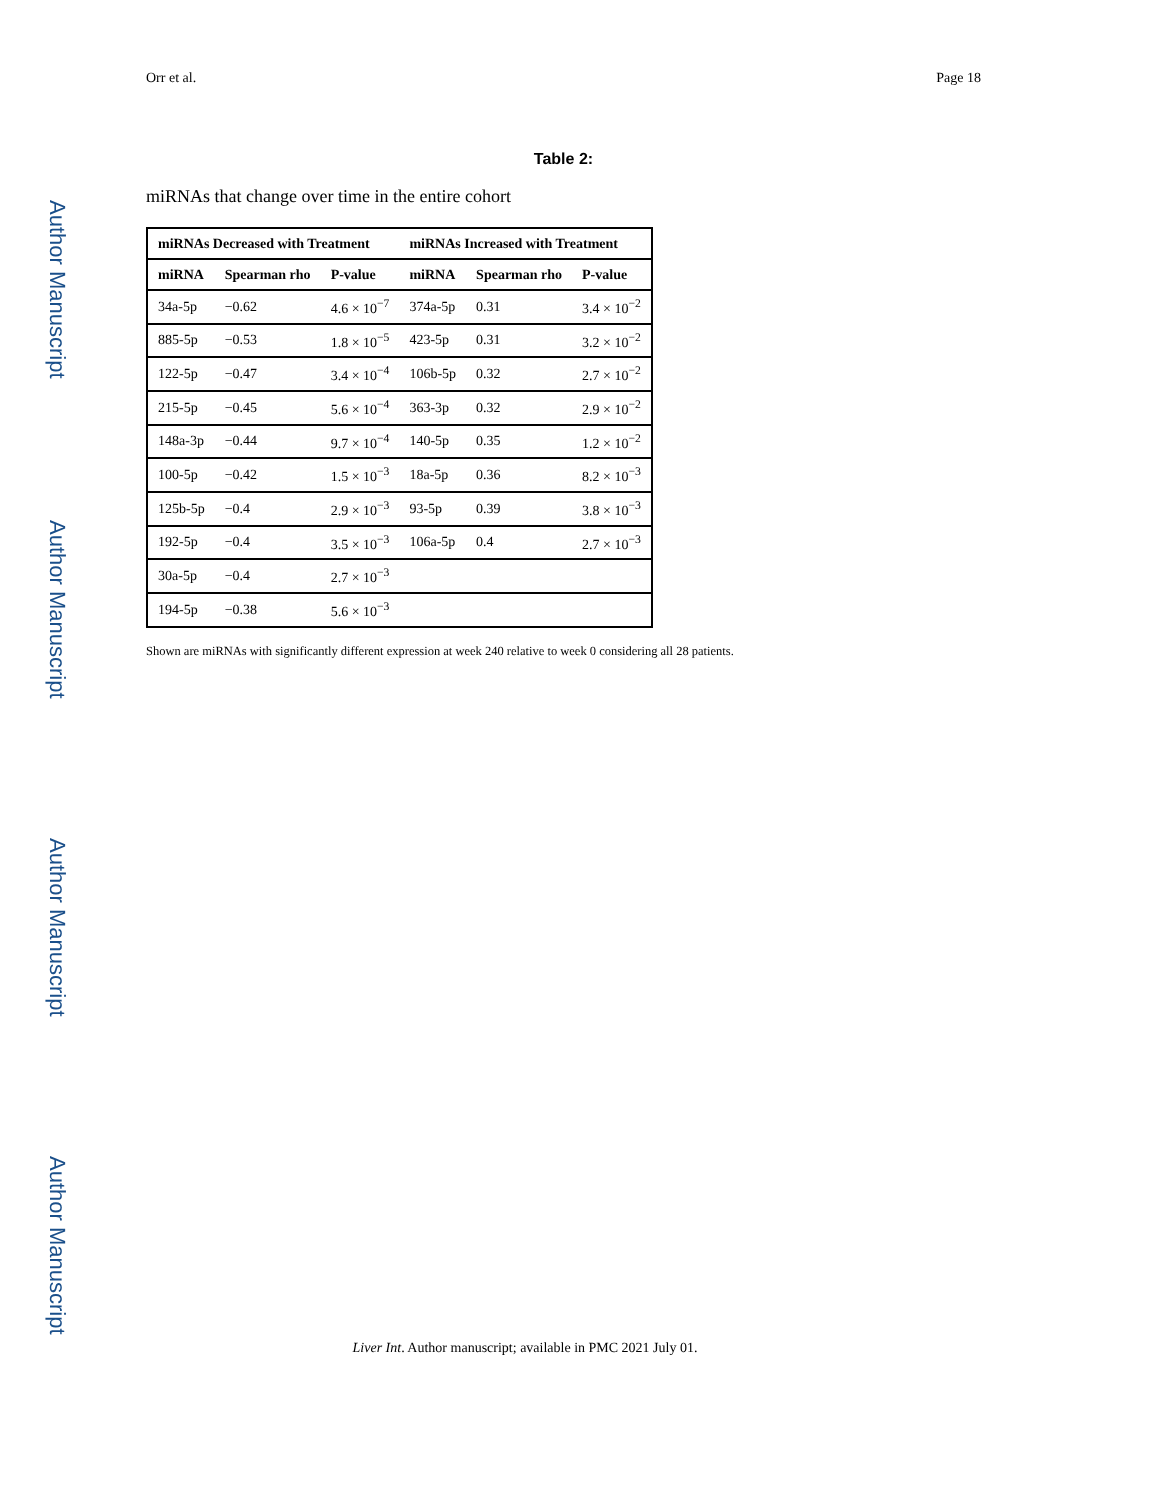Author Manuscript
Author Manuscript
Author Manuscript
Author Manuscript
Orr et al. Page 18
Table 2:
miRNAs that change over time in the entire cohort
| miRNAs Decreased with Treatment | | | miRNAs Increased with Treatment | | |
| --- | --- | --- | --- | --- | --- |
| miRNA | Spearman rho | P-value | miRNA | Spearman rho | P-value |
| 34a-5p | −0.62 | 4.6 × 10<sup>−7</sup> | 374a-5p | 0.31 | 3.4 × 10<sup>−2</sup> |
| 885-5p | −0.53 | 1.8 × 10<sup>−5</sup> | 423-5p | 0.31 | 3.2 × 10<sup>−2</sup> |
| 122-5p | −0.47 | 3.4 × 10<sup>−4</sup> | 106b-5p | 0.32 | 2.7 × 10<sup>−2</sup> |
| 215-5p | −0.45 | 5.6 × 10<sup>−4</sup> | 363-3p | 0.32 | 2.9 × 10<sup>−2</sup> |
| 148a-3p | −0.44 | 9.7 × 10<sup>−4</sup> | 140-5p | 0.35 | 1.2 × 10<sup>−2</sup> |
| 100-5p | −0.42 | 1.5 × 10<sup>−3</sup> | 18a-5p | 0.36 | 8.2 × 10<sup>−3</sup> |
| 125b-5p | −0.4 | 2.9 × 10<sup>−3</sup> | 93-5p | 0.39 | 3.8 × 10<sup>−3</sup> |
| 192-5p | −0.4 | 3.5 × 10<sup>−3</sup> | 106a-5p | 0.4 | 2.7 × 10<sup>−3</sup> |
| 30a-5p | −0.4 | 2.7 × 10<sup>−3</sup> | | | |
| 194-5p | −0.38 | 5.6 × 10<sup>−3</sup> | | | |
Shown are miRNAs with significantly different expression at week 240 relative to week 0 considering all 28 patients.
Liver Int. Author manuscript; available in PMC 2021 July 01.